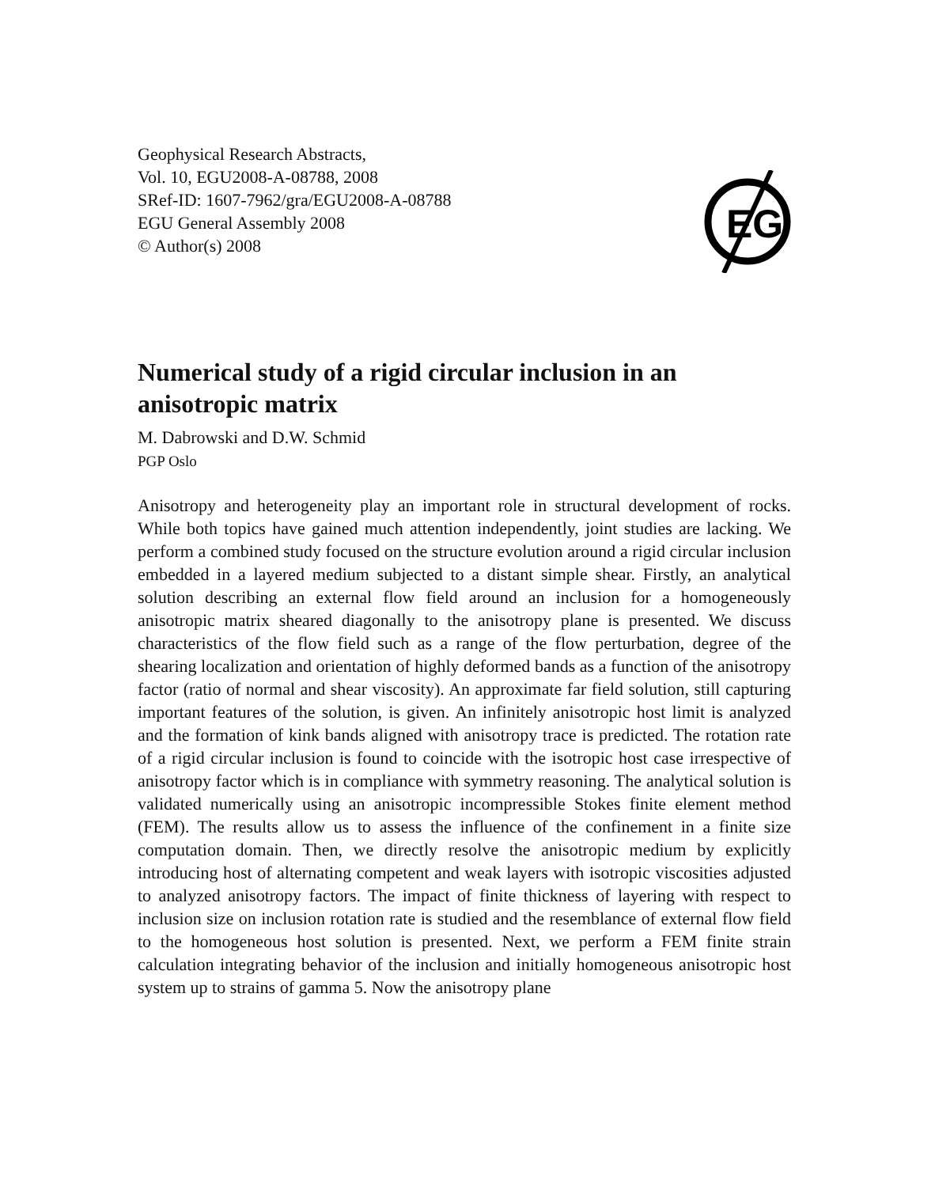Geophysical Research Abstracts,
Vol. 10, EGU2008-A-08788, 2008
SRef-ID: 1607-7962/gra/EGU2008-A-08788
EGU General Assembly 2008
© Author(s) 2008
EG
Numerical study of a rigid circular inclusion in an anisotropic matrix
M. Dabrowski and D.W. Schmid
PGP Oslo
Anisotropy and heterogeneity play an important role in structural development of rocks. While both topics have gained much attention independently, joint studies are lacking. We perform a combined study focused on the structure evolution around a rigid circular inclusion embedded in a layered medium subjected to a distant simple shear. Firstly, an analytical solution describing an external flow field around an inclusion for a homogeneously anisotropic matrix sheared diagonally to the anisotropy plane is presented. We discuss characteristics of the flow field such as a range of the flow perturbation, degree of the shearing localization and orientation of highly deformed bands as a function of the anisotropy factor (ratio of normal and shear viscosity). An approximate far field solution, still capturing important features of the solution, is given. An infinitely anisotropic host limit is analyzed and the formation of kink bands aligned with anisotropy trace is predicted. The rotation rate of a rigid circular inclusion is found to coincide with the isotropic host case irrespective of anisotropy factor which is in compliance with symmetry reasoning. The analytical solution is validated numerically using an anisotropic incompressible Stokes finite element method (FEM). The results allow us to assess the influence of the confinement in a finite size computation domain. Then, we directly resolve the anisotropic medium by explicitly introducing host of alternating competent and weak layers with isotropic viscosities adjusted to analyzed anisotropy factors. The impact of finite thickness of layering with respect to inclusion size on inclusion rotation rate is studied and the resemblance of external flow field to the homogeneous host solution is presented. Next, we perform a FEM finite strain calculation integrating behavior of the inclusion and initially homogeneous anisotropic host system up to strains of gamma 5. Now the anisotropy plane